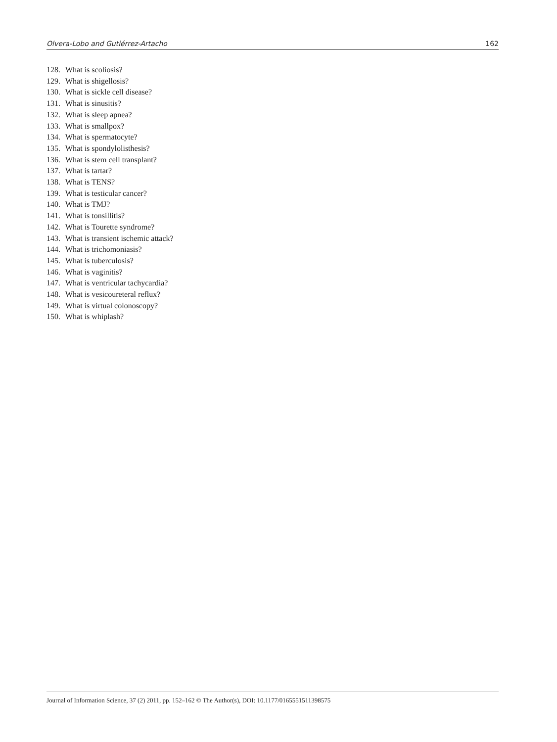Olvera-Lobo and Gutiérrez-Artacho 162
128. What is scoliosis?
129. What is shigellosis?
130. What is sickle cell disease?
131. What is sinusitis?
132. What is sleep apnea?
133. What is smallpox?
134. What is spermatocyte?
135. What is spondylolisthesis?
136. What is stem cell transplant?
137. What is tartar?
138. What is TENS?
139. What is testicular cancer?
140. What is TMJ?
141. What is tonsillitis?
142. What is Tourette syndrome?
143. What is transient ischemic attack?
144. What is trichomoniasis?
145. What is tuberculosis?
146. What is vaginitis?
147. What is ventricular tachycardia?
148. What is vesicoureteral reflux?
149. What is virtual colonoscopy?
150. What is whiplash?
Journal of Information Science, 37 (2) 2011, pp. 152–162 © The Author(s), DOI: 10.1177/0165551511398575